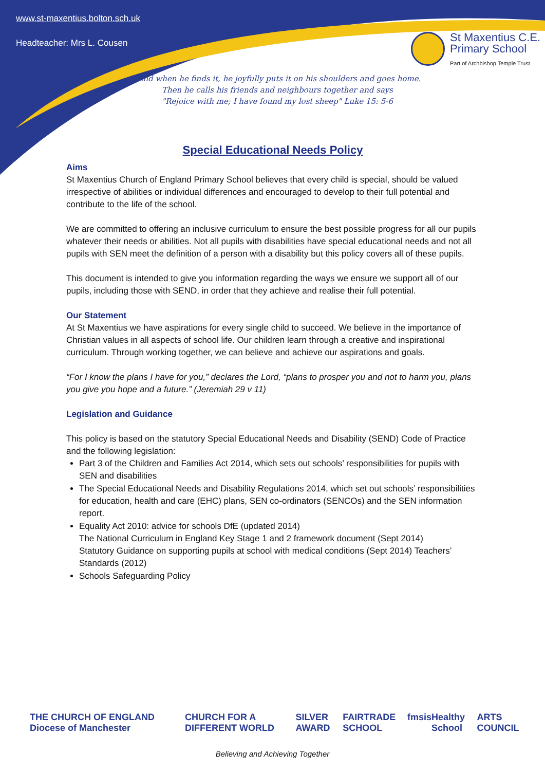www.st-maxentius.bolton.sch.uk
Headteacher: Mrs L. Cousen
St Maxentius C.E.
Primary School
Part of Archbishop Temple Trust
"And when he finds it, he joyfully puts it on his shoulders and goes home.
Then he calls his friends and neighbours together and says
"Rejoice with me; I have found my lost sheep" Luke 15: 5-6
Special Educational Needs Policy
Aims
St Maxentius Church of England Primary School believes that every child is special, should be valued irrespective of abilities or individual differences and encouraged to develop to their full potential and contribute to the life of the school.
We are committed to offering an inclusive curriculum to ensure the best possible progress for all our pupils whatever their needs or abilities. Not all pupils with disabilities have special educational needs and not all pupils with SEN meet the definition of a person with a disability but this policy covers all of these pupils.
This document is intended to give you information regarding the ways we ensure we support all of our pupils, including those with SEND, in order that they achieve and realise their full potential.
Our Statement
At St Maxentius we have aspirations for every single child to succeed. We believe in the importance of Christian values in all aspects of school life. Our children learn through a creative and inspirational curriculum. Through working together, we can believe and achieve our aspirations and goals.
“For I know the plans I have for you,” declares the Lord, “plans to prosper you and not to harm you, plans you give you hope and a future.” (Jeremiah 29 v 11)
Legislation and Guidance
This policy is based on the statutory Special Educational Needs and Disability (SEND) Code of Practice and the following legislation:
Part 3 of the Children and Families Act 2014, which sets out schools’ responsibilities for pupils with SEN and disabilities
The Special Educational Needs and Disability Regulations 2014, which set out schools’ responsibilities for education, health and care (EHC) plans, SEN co-ordinators (SENCOs) and the SEN information report.
Equality Act 2010: advice for schools DfE (updated 2014)
The National Curriculum in England Key Stage 1 and 2 framework document (Sept 2014)
Statutory Guidance on supporting pupils at school with medical conditions (Sept 2014) Teachers’ Standards (2012)
Schools Safeguarding Policy
THE CHURCH OF ENGLAND Diocese of Manchester CHURCH FOR A DIFFERENT WORLD SILVER AWARD FAIRTRADE SCHOOL fmsis Healthy School ARTS COUNCIL
Believing and Achieving Together